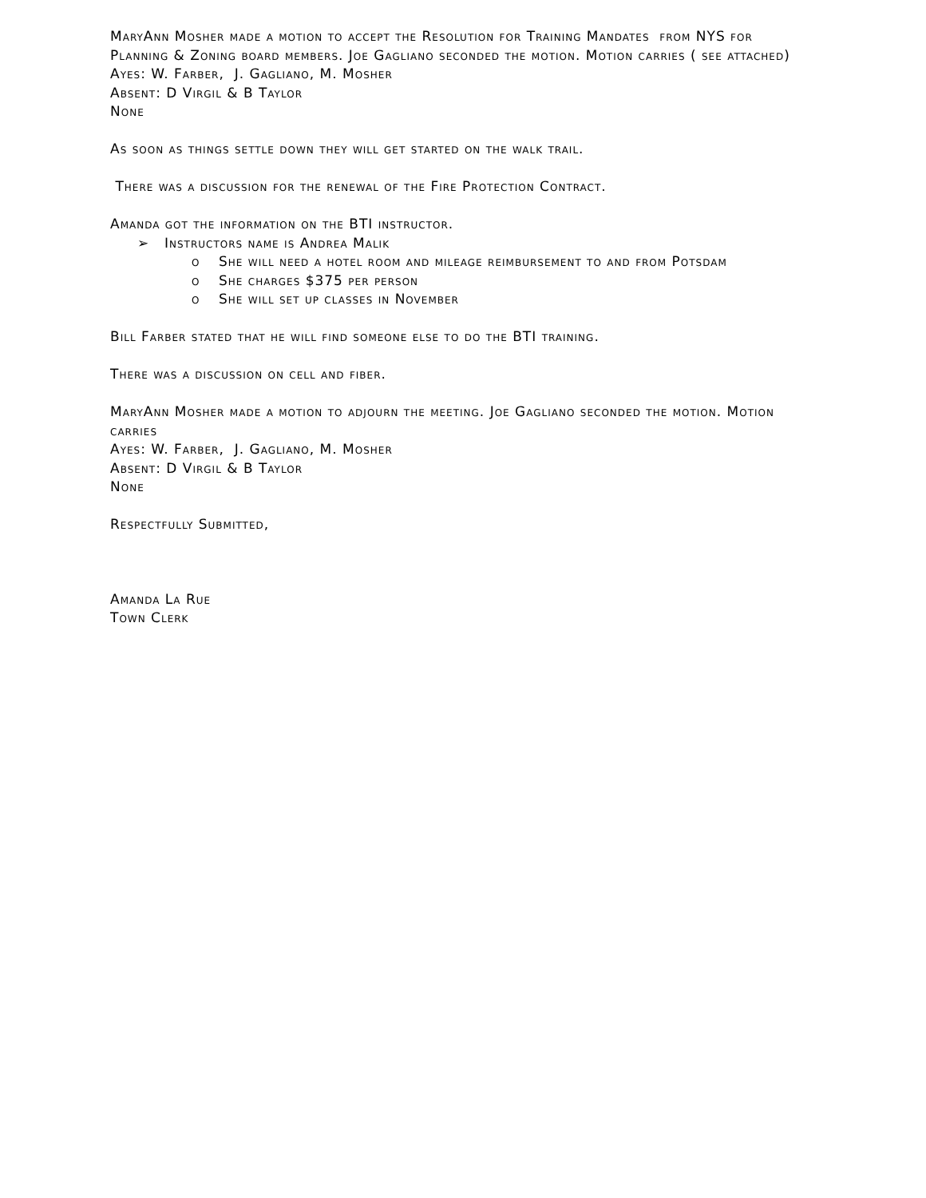MaryAnn Mosher made a motion to accept the Resolution for Training Mandates from NYS for Planning & Zoning board members. Joe Gagliano seconded the motion. Motion carries ( see attached)
Ayes: W. Farber, J. Gagliano, M. Mosher
Absent: D Virgil & B Taylor
None
As soon as things settle down they will get started on the walk trail.
There was a discussion for the renewal of the Fire Protection Contract.
Amanda got the information on the BTI instructor.
➢ Instructors name is Andrea Malik
o She will need a hotel room and mileage reimbursement to and from Potsdam
o She charges $375 per person
o She will set up classes in November
Bill Farber stated that he will find someone else to do the BTI training.
There was a discussion on cell and fiber.
MaryAnn Mosher made a motion to adjourn the meeting. Joe Gagliano seconded the motion. Motion carries
Ayes: W. Farber, J. Gagliano, M. Mosher
Absent: D Virgil & B Taylor
None
Respectfully Submitted,
Amanda La Rue
Town Clerk